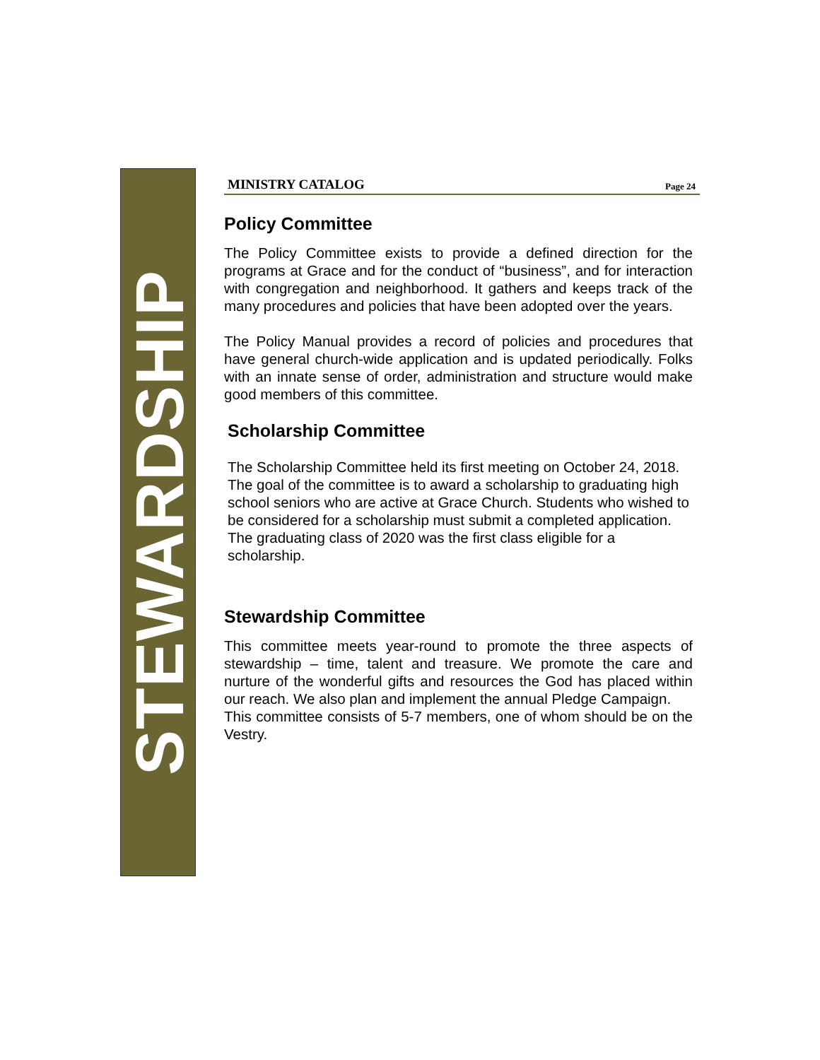STEWARDSHIP
MINISTRY CATALOG Page 24
Policy Committee
The Policy Committee exists to provide a defined direction for the programs at Grace and for the conduct of “business”, and for interaction with congregation and neighborhood. It gathers and keeps track of the many procedures and policies that have been adopted over the years.
The Policy Manual provides a record of policies and procedures that have general church-wide application and is updated periodically. Folks with an innate sense of order, administration and structure would make good members of this committee.
Scholarship Committee
The Scholarship Committee held its first meeting on October 24, 2018. The goal of the committee is to award a scholarship to graduating high school seniors who are active at Grace Church. Students who wished to be considered for a scholarship must submit a completed application. The graduating class of 2020 was the first class eligible for a scholarship.
Stewardship Committee
This committee meets year-round to promote the three aspects of stewardship – time, talent and treasure. We promote the care and nurture of the wonderful gifts and resources the God has placed within our reach. We also plan and implement the annual Pledge Campaign.
This committee consists of 5-7 members, one of whom should be on the Vestry.